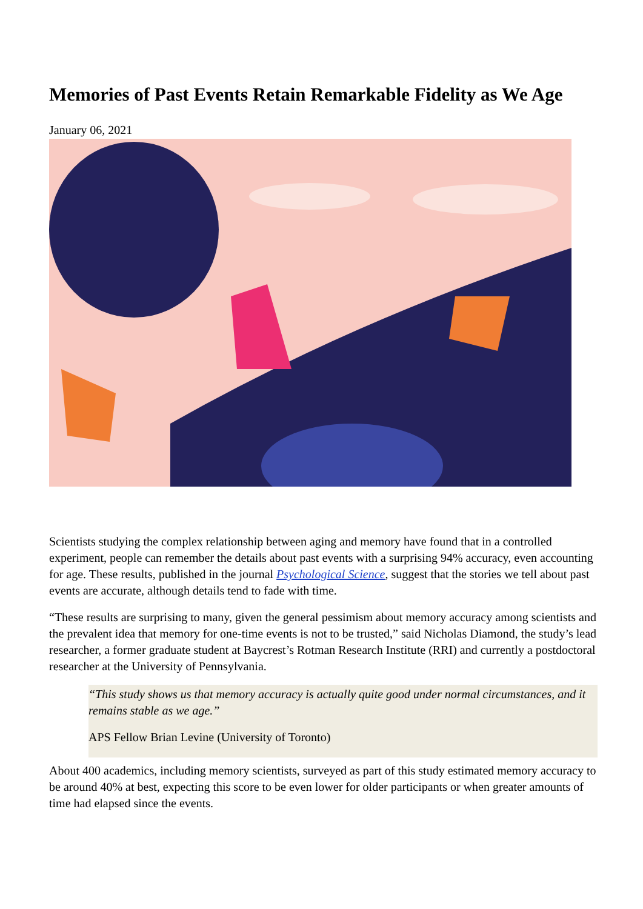Memories of Past Events Retain Remarkable Fidelity as We Age
January 06, 2021
Scientists studying the complex relationship between aging and memory have found that in a controlled experiment, people can remember the details about past events with a surprising 94% accuracy, even accounting for age. These results, published in the journal Psychological Science, suggest that the stories we tell about past events are accurate, although details tend to fade with time.
“These results are surprising to many, given the general pessimism about memory accuracy among scientists and the prevalent idea that memory for one-time events is not to be trusted,” said Nicholas Diamond, the study’s lead researcher, a former graduate student at Baycrest’s Rotman Research Institute (RRI) and currently a postdoctoral researcher at the University of Pennsylvania.
“This study shows us that memory accuracy is actually quite good under normal circumstances, and it remains stable as we age.”
APS Fellow Brian Levine (University of Toronto)
About 400 academics, including memory scientists, surveyed as part of this study estimated memory accuracy to be around 40% at best, expecting this score to be even lower for older participants or when greater amounts of time had elapsed since the events.